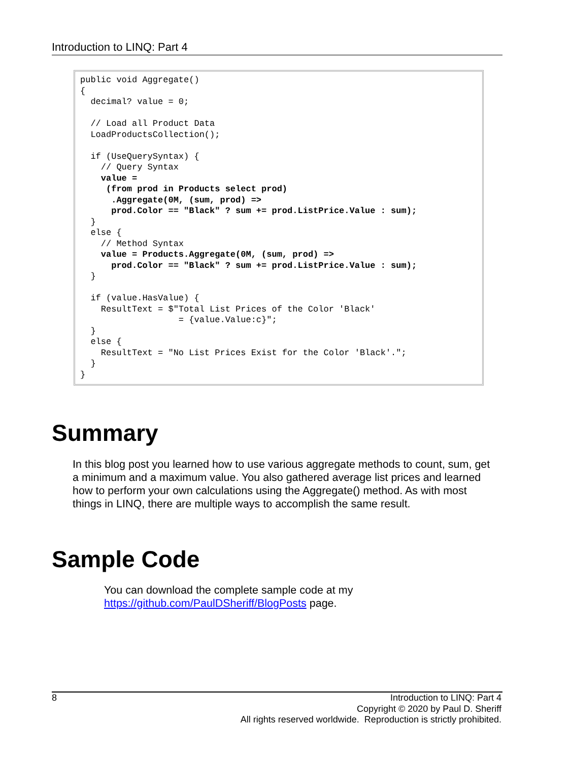Introduction to LINQ: Part 4
public void Aggregate()
{
  decimal? value = 0;

  // Load all Product Data
  LoadProductsCollection();

  if (UseQuerySyntax) {
    // Query Syntax
    value =
     (from prod in Products select prod)
      .Aggregate(0M, (sum, prod) =>
      prod.Color == "Black" ? sum += prod.ListPrice.Value : sum);
  }
  else {
    // Method Syntax
    value = Products.Aggregate(0M, (sum, prod) =>
      prod.Color == "Black" ? sum += prod.ListPrice.Value : sum);
  }

  if (value.HasValue) {
    ResultText = $"Total List Prices of the Color 'Black'
                   = {value.Value:c}";
  }
  else {
    ResultText = "No List Prices Exist for the Color 'Black'.";
  }
}
Summary
In this blog post you learned how to use various aggregate methods to count, sum, get a minimum and a maximum value. You also gathered average list prices and learned how to perform your own calculations using the Aggregate() method. As with most things in LINQ, there are multiple ways to accomplish the same result.
Sample Code
You can download the complete sample code at my https://github.com/PaulDSheriff/BlogPosts page.
8
Introduction to LINQ: Part 4
Copyright © 2020 by Paul D. Sheriff
All rights reserved worldwide. Reproduction is strictly prohibited.